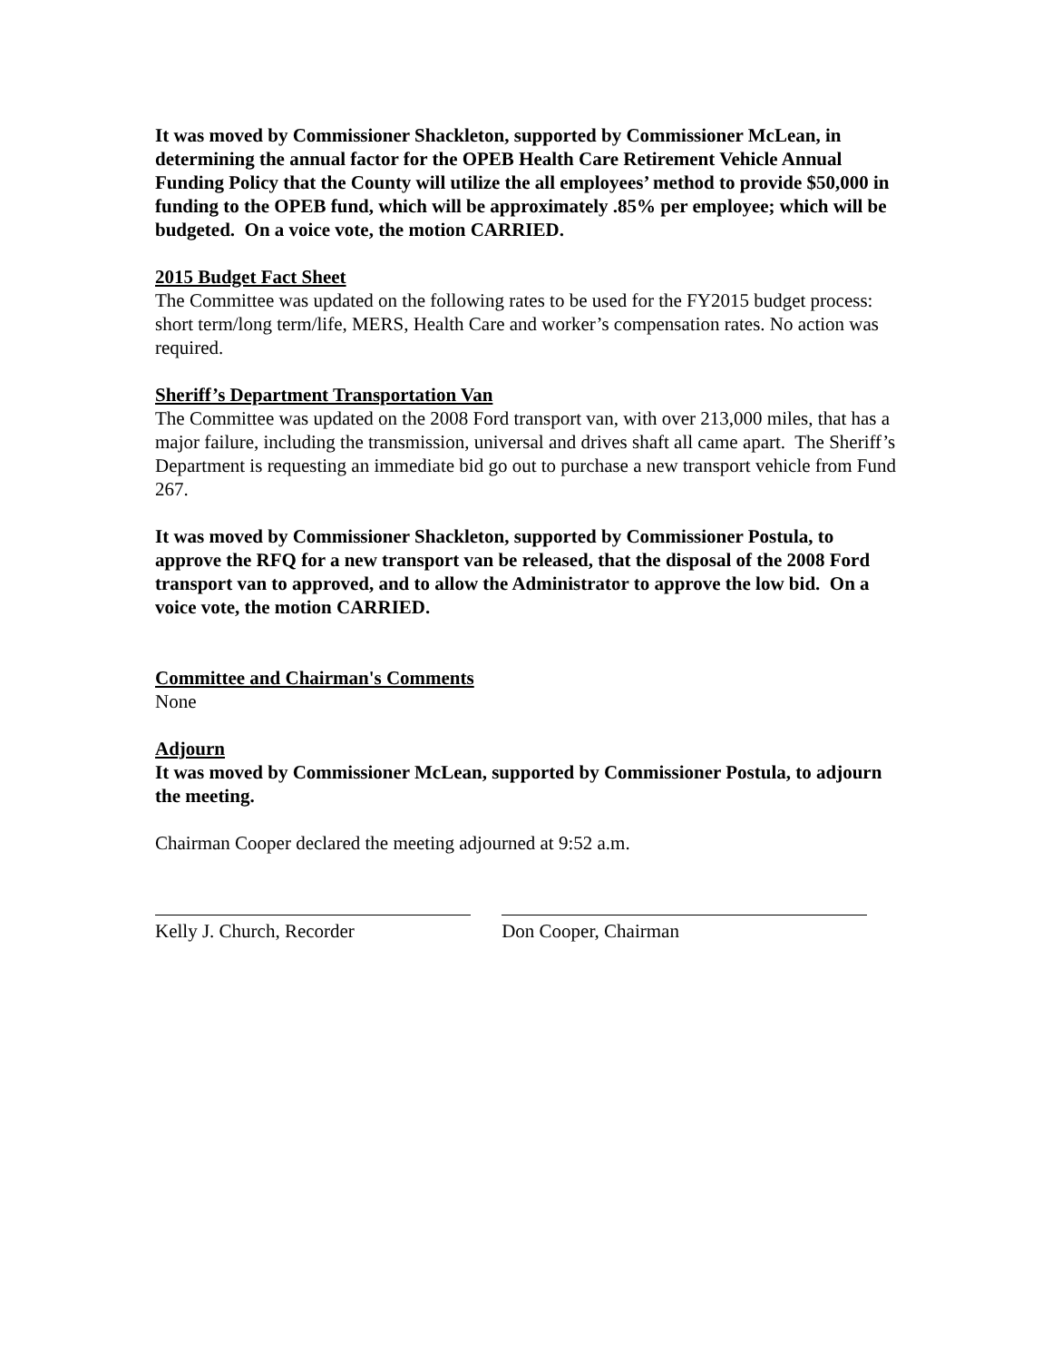It was moved by Commissioner Shackleton, supported by Commissioner McLean, in determining the annual factor for the OPEB Health Care Retirement Vehicle Annual Funding Policy that the County will utilize the all employees’ method to provide $50,000 in funding to the OPEB fund, which will be approximately .85% per employee; which will be budgeted. On a voice vote, the motion CARRIED.
2015 Budget Fact Sheet
The Committee was updated on the following rates to be used for the FY2015 budget process: short term/long term/life, MERS, Health Care and worker’s compensation rates. No action was required.
Sheriff’s Department Transportation Van
The Committee was updated on the 2008 Ford transport van, with over 213,000 miles, that has a major failure, including the transmission, universal and drives shaft all came apart. The Sheriff’s Department is requesting an immediate bid go out to purchase a new transport vehicle from Fund 267.
It was moved by Commissioner Shackleton, supported by Commissioner Postula, to approve the RFQ for a new transport van be released, that the disposal of the 2008 Ford transport van to approved, and to allow the Administrator to approve the low bid. On a voice vote, the motion CARRIED.
Committee and Chairman's Comments
None
Adjourn
It was moved by Commissioner McLean, supported by Commissioner Postula, to adjourn the meeting.
Chairman Cooper declared the meeting adjourned at 9:52 a.m.
Kelly J. Church, Recorder Don Cooper, Chairman